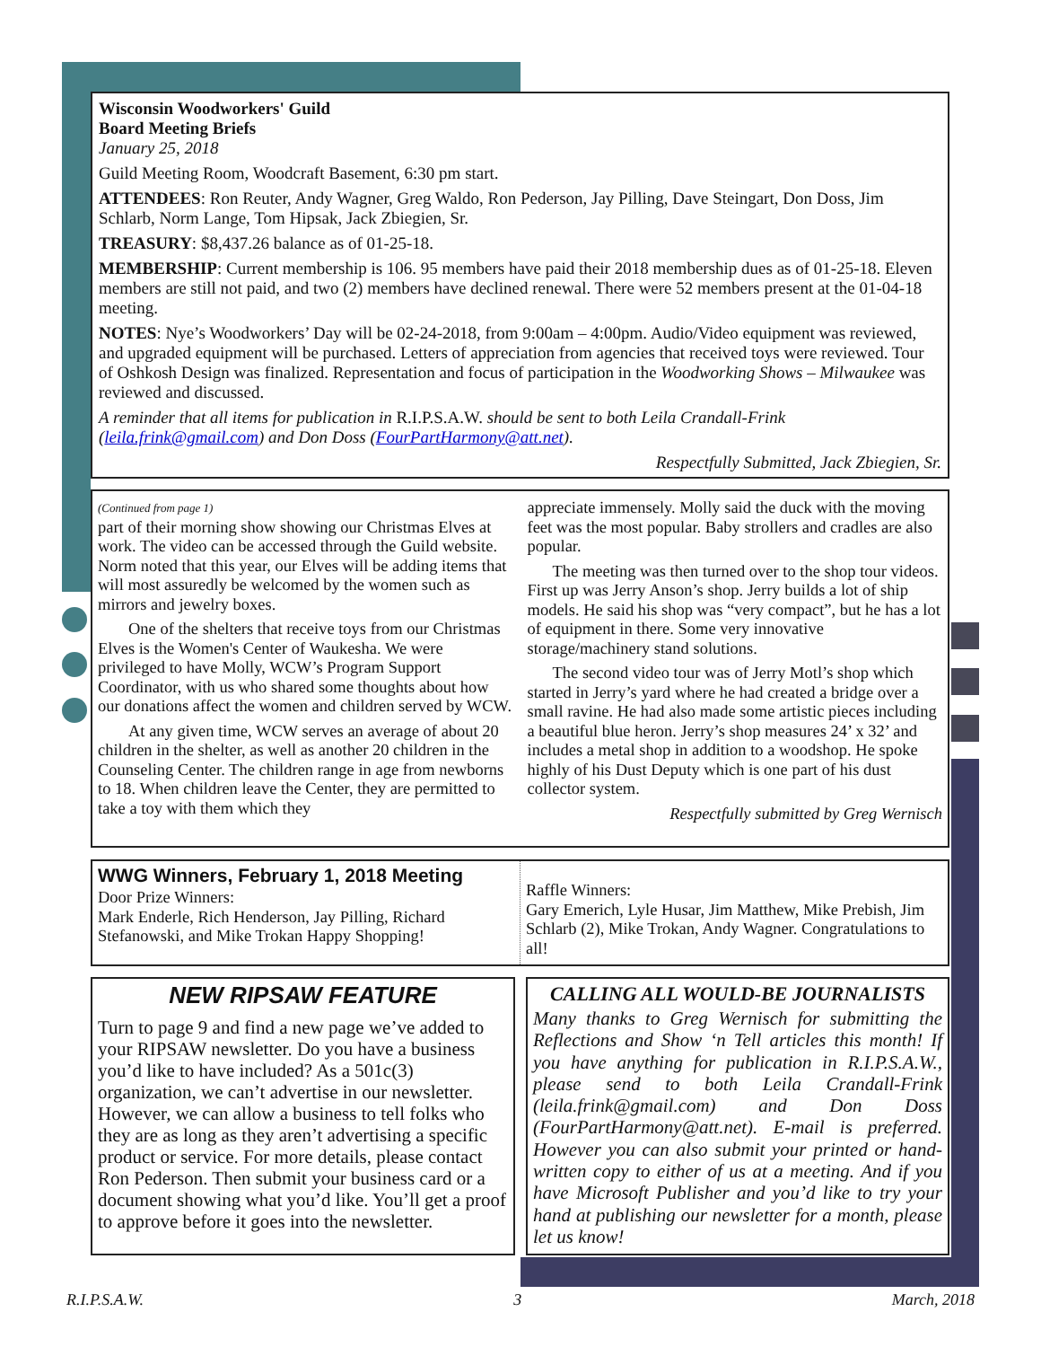Wisconsin Woodworkers' Guild
Board Meeting Briefs
January 25, 2018
Guild Meeting Room, Woodcraft Basement, 6:30 pm start.
ATTENDEES: Ron Reuter, Andy Wagner, Greg Waldo, Ron Pederson, Jay Pilling, Dave Steingart, Don Doss, Jim Schlarb, Norm Lange, Tom Hipsak, Jack Zbiegien, Sr.
TREASURY: $8,437.26 balance as of 01-25-18.
MEMBERSHIP: Current membership is 106. 95 members have paid their 2018 membership dues as of 01-25-18. Eleven members are still not paid, and two (2) members have declined renewal. There were 52 members present at the 01-04-18 meeting.
NOTES: Nye’s Woodworkers’ Day will be 02-24-2018, from 9:00am – 4:00pm. Audio/Video equipment was reviewed, and upgraded equipment will be purchased. Letters of appreciation from agencies that received toys were reviewed. Tour of Oshkosh Design was finalized. Representation and focus of participation in the Woodworking Shows – Milwaukee was reviewed and discussed.
A reminder that all items for publication in R.I.P.S.A.W. should be sent to both Leila Crandall-Frink (leila.frink@gmail.com) and Don Doss (FourPartHarmony@att.net).
Respectfully Submitted, Jack Zbiegien, Sr.
(Continued from page 1)
part of their morning show showing our Christmas Elves at work. The video can be accessed through the Guild website. Norm noted that this year, our Elves will be adding items that will most assuredly be welcomed by the women such as mirrors and jewelry boxes.
One of the shelters that receive toys from our Christmas Elves is the Women's Center of Waukesha. We were privileged to have Molly, WCW’s Program Support Coordinator, with us who shared some thoughts about how our donations affect the women and children served by WCW.
At any given time, WCW serves an average of about 20 children in the shelter, as well as another 20 children in the Counseling Center. The children range in age from newborns to 18. When children leave the Center, they are permitted to take a toy with them which they
appreciate immensely. Molly said the duck with the moving feet was the most popular. Baby strollers and cradles are also popular.
The meeting was then turned over to the shop tour videos. First up was Jerry Anson’s shop. Jerry builds a lot of ship models. He said his shop was “very compact”, but he has a lot of equipment in there. Some very innovative storage/machinery stand solutions.
The second video tour was of Jerry Motl’s shop which started in Jerry’s yard where he had created a bridge over a small ravine. He had also made some artistic pieces including a beautiful blue heron. Jerry’s shop measures 24’ x 32’ and includes a metal shop in addition to a woodshop. He spoke highly of his Dust Deputy which is one part of his dust collector system.
Respectfully submitted by Greg Wernisch
WWG Winners, February 1, 2018 Meeting
Door Prize Winners:
Mark Enderle, Rich Henderson, Jay Pilling, Richard Stefanowski, and Mike Trokan Happy Shopping!
Raffle Winners:
Gary Emerich, Lyle Husar, Jim Matthew, Mike Prebish, Jim Schlarb (2), Mike Trokan, Andy Wagner. Congratulations to all!
NEW RIPSAW FEATURE
Turn to page 9 and find a new page we’ve added to your RIPSAW newsletter. Do you have a business you’d like to have included? As a 501c(3) organization, we can’t advertise in our newsletter. However, we can allow a business to tell folks who they are as long as they aren’t advertising a specific product or service. For more details, please contact Ron Pederson. Then submit your business card or a document showing what you’d like. You’ll get a proof to approve before it goes into the newsletter.
CALLING ALL WOULD-BE JOURNALISTS
Many thanks to Greg Wernisch for submitting the Reflections and Show ‘n Tell articles this month! If you have anything for publication in R.I.P.S.A.W., please send to both Leila Crandall-Frink (leila.frink@gmail.com) and Don Doss (FourPartHarmony@att.net). E-mail is preferred. However you can also submit your printed or hand-written copy to either of us at a meeting. And if you have Microsoft Publisher and you’d like to try your hand at publishing our newsletter for a month, please let us know!
R.I.P.S.A.W. 3 March, 2018